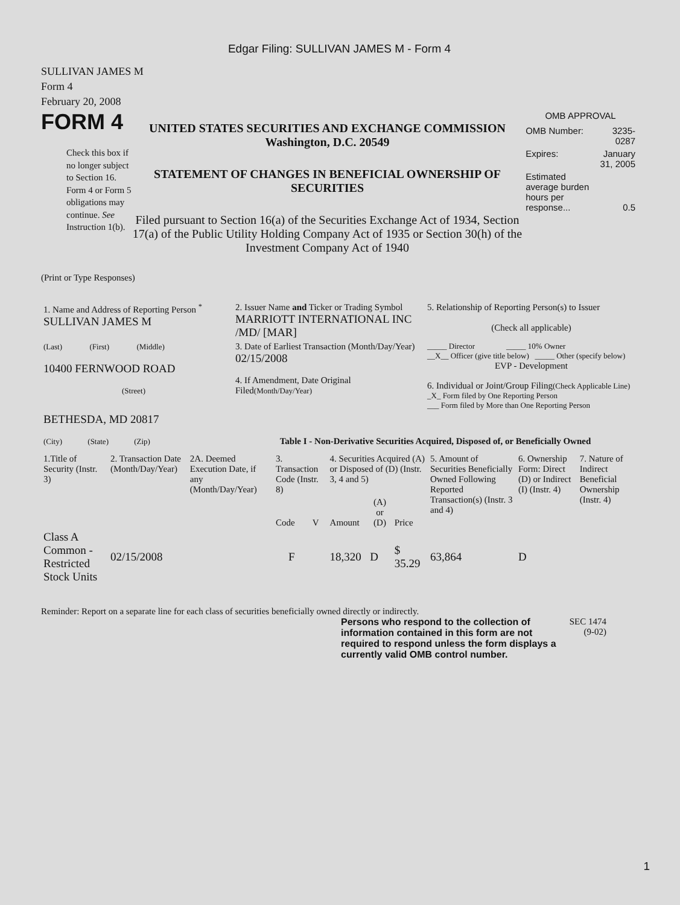Edgar Filing: SULLIVAN JAMES M - Form 4
SULLIVAN JAMES M
Form 4
February 20, 2008
FORM 4
Check this box if no longer subject to Section 16. Form 4 or Form 5 obligations may continue. See Instruction 1(b).
UNITED STATES SECURITIES AND EXCHANGE COMMISSION
Washington, D.C. 20549
STATEMENT OF CHANGES IN BENEFICIAL OWNERSHIP OF SECURITIES
Filed pursuant to Section 16(a) of the Securities Exchange Act of 1934, Section 17(a) of the Public Utility Holding Company Act of 1935 or Section 30(h) of the Investment Company Act of 1940
OMB APPROVAL
| OMB Number: | 3235-0287 |
| Expires: | January 31, 2005 |
| Estimated average burden hours per response... | 0.5 |
(Print or Type Responses)
| 1. Name and Address of Reporting Person <sup>*</sup> SULLIVAN JAMES M | 2. Issuer Name and Ticker or Trading Symbol MARRIOTT INTERNATIONAL INC /MD/ [MAR] | 5. Relationship of Reporting Person(s) to Issuer (Check all applicable) |
| (Last) (First) (Middle) 10400 FERNWOOD ROAD (Street) | 3. Date of Earliest Transaction (Month/Day/Year) 02/15/2008 4. If Amendment, Date Original Filed (Month/Day/Year) | _____ Director _____ 10% Owner __X__ Officer (give title below) _____ Other (specify below) EVP - Development 6. Individual or Joint/Group Filing (Check Applicable Line) _X_ Form filed by One Reporting Person ___ Form filed by More than One Reporting Person |
| BETHESDA, MD 20817 (City) (State) (Zip) | Table I - Non-Derivative Securities Acquired, Disposed of, or Beneficially Owned | |
| 1.Title of Security (Instr. 3) | 2. Transaction Date (Month/Day/Year) | 2A. Deemed Execution Date, if any (Month/Day/Year) | 3. Transaction Code (Instr. 8) | | 4. Securities Acquired (A) or Disposed of (D) (Instr. 3, 4 and 5) | | | 5. Amount of Securities Beneficially Owned Following Reported Transaction(s) (Instr. 3 and 4) | 6. Ownership Form: Direct (D) or Indirect (I) (Instr. 4) | 7. Nature of Indirect Beneficial Ownership (Instr. 4) |
| --- | --- | --- | --- | --- | --- | --- | --- | --- | --- | --- |
| | | | Code | V | Amount | (A) or (D) | Price | | | |
| Class A Common - Restricted Stock Units | 02/15/2008 | | F | | 18,320 | D | $ 35.29 | 63,864 | D | |
Reminder: Report on a separate line for each class of securities beneficially owned directly or indirectly.
Persons who respond to the collection of information contained in this form are not required to respond unless the form displays a currently valid OMB control number.
SEC 1474
(9-02)
1